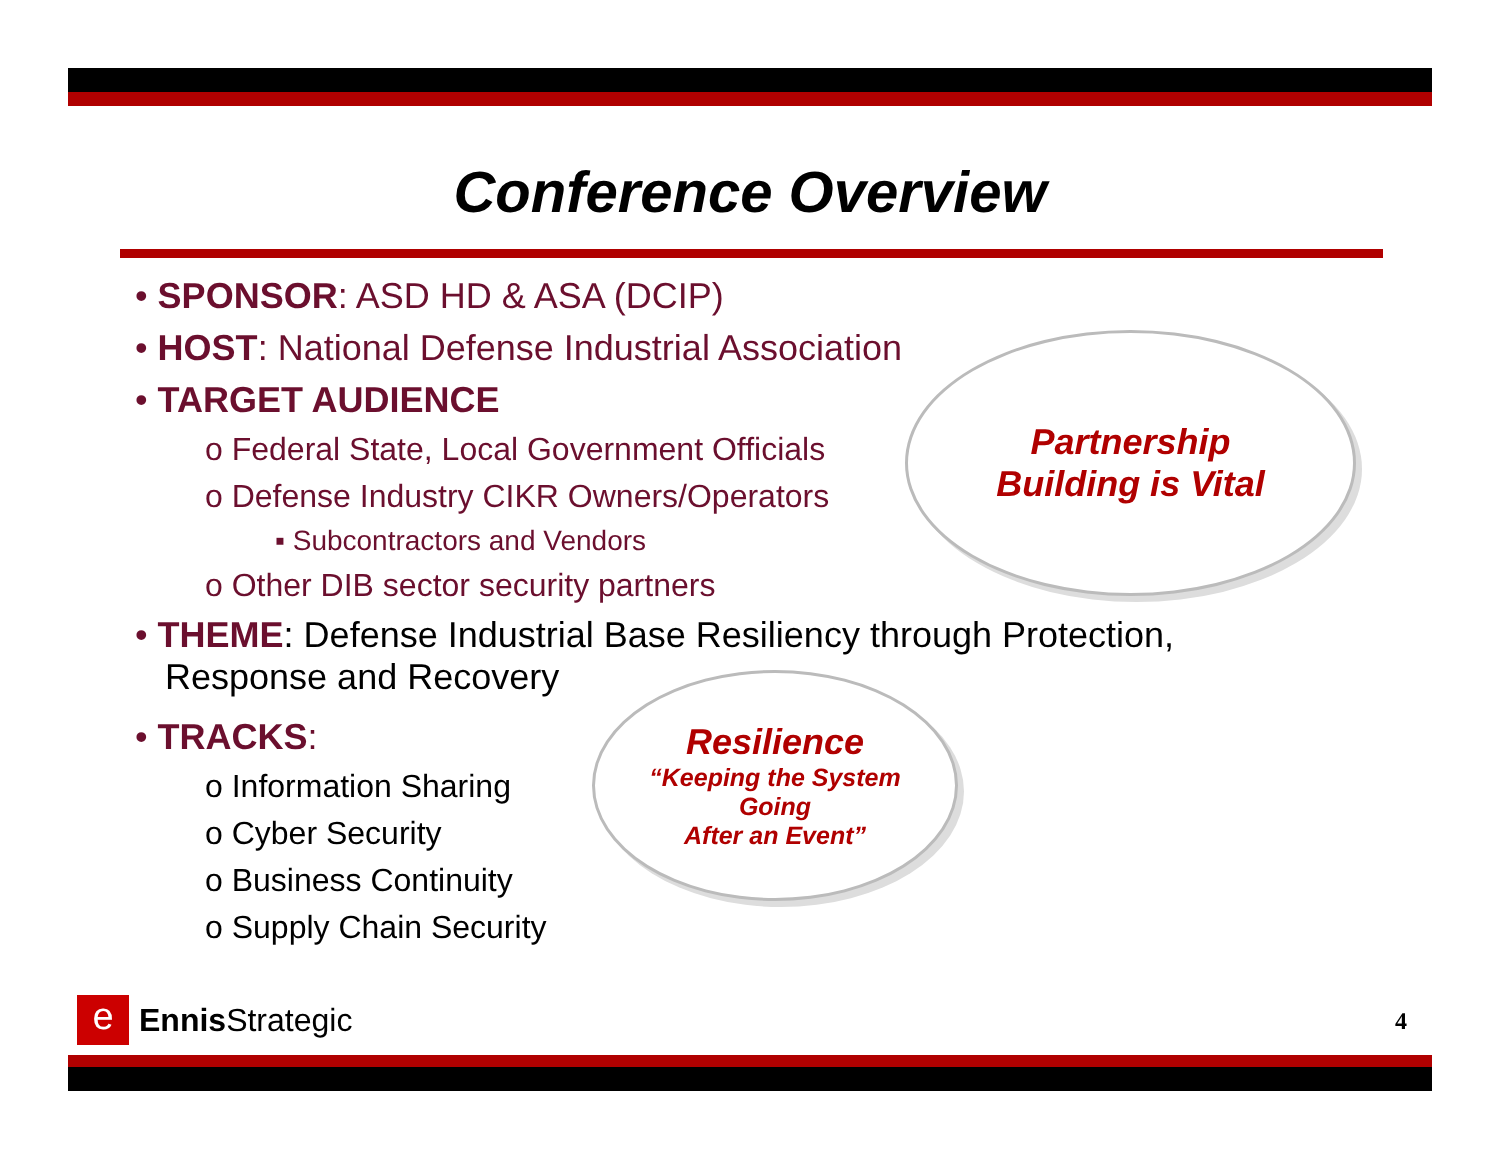Conference Overview
• SPONSOR: ASD HD & ASA (DCIP)
• HOST: National Defense Industrial Association
• TARGET AUDIENCE
o Federal State, Local Government Officials
o Defense Industry CIKR Owners/Operators
▪ Subcontractors and Vendors
o Other DIB sector security partners
• THEME: Defense Industrial Base Resiliency through Protection,
Response and Recovery
• TRACKS:
o Information Sharing
o Cyber Security
o Business Continuity
o Supply Chain Security
Partnership
Building is Vital
Resilience
“Keeping the System
Going
After an Event”
e
Ennis Strategic
4